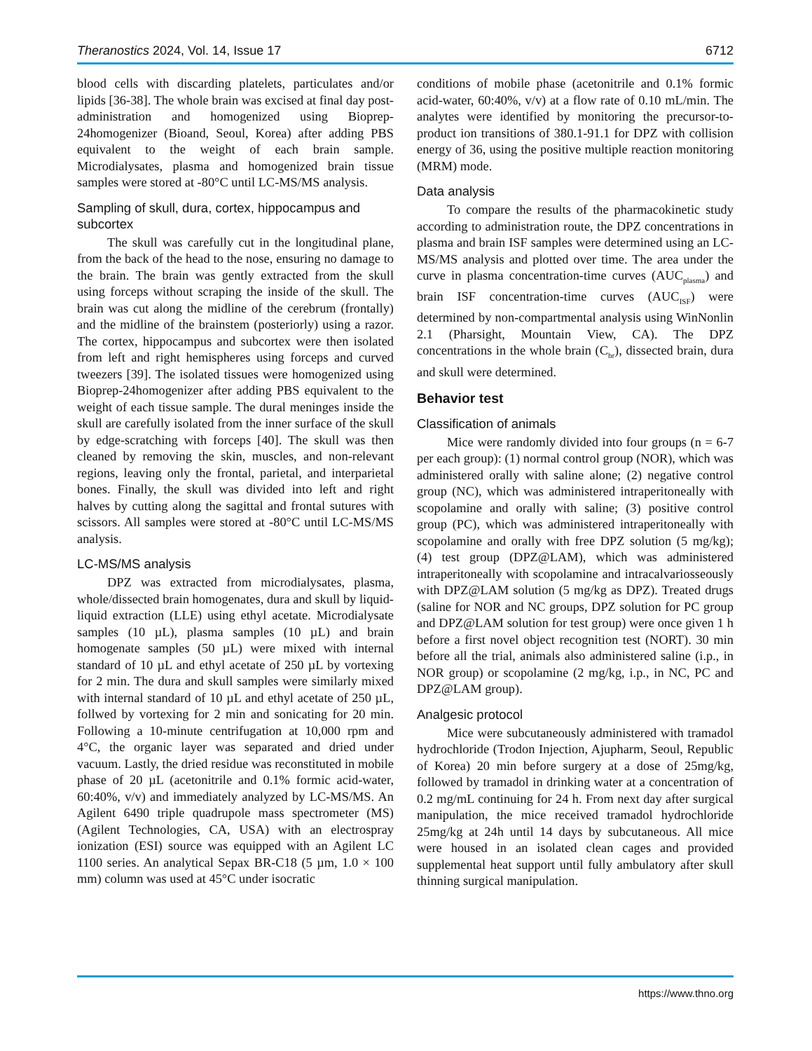Theranostics 2024, Vol. 14, Issue 17 6712
blood cells with discarding platelets, particulates and/or lipids [36-38]. The whole brain was excised at final day post-administration and homogenized using Bioprep-24homogenizer (Bioand, Seoul, Korea) after adding PBS equivalent to the weight of each brain sample. Microdialysates, plasma and homogenized brain tissue samples were stored at -80°C until LC-MS/MS analysis.
Sampling of skull, dura, cortex, hippocampus and subcortex
The skull was carefully cut in the longitudinal plane, from the back of the head to the nose, ensuring no damage to the brain. The brain was gently extracted from the skull using forceps without scraping the inside of the skull. The brain was cut along the midline of the cerebrum (frontally) and the midline of the brainstem (posteriorly) using a razor. The cortex, hippocampus and subcortex were then isolated from left and right hemispheres using forceps and curved tweezers [39]. The isolated tissues were homogenized using Bioprep-24homogenizer after adding PBS equivalent to the weight of each tissue sample. The dural meninges inside the skull are carefully isolated from the inner surface of the skull by edge-scratching with forceps [40]. The skull was then cleaned by removing the skin, muscles, and non-relevant regions, leaving only the frontal, parietal, and interparietal bones. Finally, the skull was divided into left and right halves by cutting along the sagittal and frontal sutures with scissors. All samples were stored at -80°C until LC-MS/MS analysis.
LC-MS/MS analysis
DPZ was extracted from microdialysates, plasma, whole/dissected brain homogenates, dura and skull by liquid-liquid extraction (LLE) using ethyl acetate. Microdialysate samples (10 µL), plasma samples (10 µL) and brain homogenate samples (50 µL) were mixed with internal standard of 10 µL and ethyl acetate of 250 µL by vortexing for 2 min. The dura and skull samples were similarly mixed with internal standard of 10 µL and ethyl acetate of 250 µL, follwed by vortexing for 2 min and sonicating for 20 min. Following a 10-minute centrifugation at 10,000 rpm and 4°C, the organic layer was separated and dried under vacuum. Lastly, the dried residue was reconstituted in mobile phase of 20 µL (acetonitrile and 0.1% formic acid-water, 60:40%, v/v) and immediately analyzed by LC-MS/MS. An Agilent 6490 triple quadrupole mass spectrometer (MS) (Agilent Technologies, CA, USA) with an electrospray ionization (ESI) source was equipped with an Agilent LC 1100 series. An analytical Sepax BR-C18 (5 µm, 1.0 × 100 mm) column was used at 45°C under isocratic
conditions of mobile phase (acetonitrile and 0.1% formic acid-water, 60:40%, v/v) at a flow rate of 0.10 mL/min. The analytes were identified by monitoring the precursor-to-product ion transitions of 380.1-91.1 for DPZ with collision energy of 36, using the positive multiple reaction monitoring (MRM) mode.
Data analysis
To compare the results of the pharmacokinetic study according to administration route, the DPZ concentrations in plasma and brain ISF samples were determined using an LC-MS/MS analysis and plotted over time. The area under the curve in plasma concentration-time curves (AUC<sub>plasma</sub>) and brain ISF concentration-time curves (AUC<sub>ISF</sub>) were determined by non-compartmental analysis using WinNonlin 2.1 (Pharsight, Mountain View, CA). The DPZ concentrations in the whole brain (C<sub>br</sub>), dissected brain, dura and skull were determined.
Behavior test
Classification of animals
Mice were randomly divided into four groups (n = 6-7 per each group): (1) normal control group (NOR), which was administered orally with saline alone; (2) negative control group (NC), which was administered intraperitoneally with scopolamine and orally with saline; (3) positive control group (PC), which was administered intraperitoneally with scopolamine and orally with free DPZ solution (5 mg/kg); (4) test group (DPZ@LAM), which was administered intraperitoneally with scopolamine and intracalvariosseously with DPZ@LAM solution (5 mg/kg as DPZ). Treated drugs (saline for NOR and NC groups, DPZ solution for PC group and DPZ@LAM solution for test group) were once given 1 h before a first novel object recognition test (NORT). 30 min before all the trial, animals also administered saline (i.p., in NOR group) or scopolamine (2 mg/kg, i.p., in NC, PC and DPZ@LAM group).
Analgesic protocol
Mice were subcutaneously administered with tramadol hydrochloride (Trodon Injection, Ajupharm, Seoul, Republic of Korea) 20 min before surgery at a dose of 25mg/kg, followed by tramadol in drinking water at a concentration of 0.2 mg/mL continuing for 24 h. From next day after surgical manipulation, the mice received tramadol hydrochloride 25mg/kg at 24h until 14 days by subcutaneous. All mice were housed in an isolated clean cages and provided supplemental heat support until fully ambulatory after skull thinning surgical manipulation.
https://www.thno.org